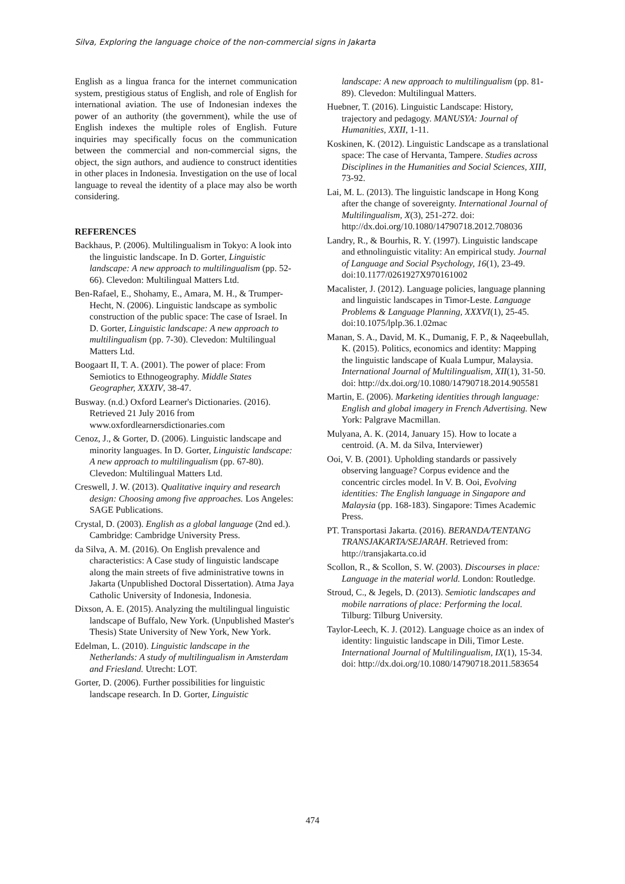Silva, Exploring the language choice of the non-commercial signs in Jakarta
English as a lingua franca for the internet communication system, prestigious status of English, and role of English for international aviation. The use of Indonesian indexes the power of an authority (the government), while the use of English indexes the multiple roles of English. Future inquiries may specifically focus on the communication between the commercial and non-commercial signs, the object, the sign authors, and audience to construct identities in other places in Indonesia. Investigation on the use of local language to reveal the identity of a place may also be worth considering.
REFERENCES
Backhaus, P. (2006). Multilingualism in Tokyo: A look into the linguistic landscape. In D. Gorter, Linguistic landscape: A new approach to multilingualism (pp. 52-66). Clevedon: Multilingual Matters Ltd.
Ben-Rafael, E., Shohamy, E., Amara, M. H., & Trumper-Hecht, N. (2006). Linguistic landscape as symbolic construction of the public space: The case of Israel. In D. Gorter, Linguistic landscape: A new approach to multilingualism (pp. 7-30). Clevedon: Multilingual Matters Ltd.
Boogaart II, T. A. (2001). The power of place: From Semiotics to Ethnogeography. Middle States Geographer, XXXIV, 38-47.
Busway. (n.d.) Oxford Learner's Dictionaries. (2016). Retrieved 21 July 2016 from www.oxfordlearnersdictionaries.com
Cenoz, J., & Gorter, D. (2006). Linguistic landscape and minority languages. In D. Gorter, Linguistic landscape: A new approach to multilingualism (pp. 67-80). Clevedon: Multilingual Matters Ltd.
Creswell, J. W. (2013). Qualitative inquiry and research design: Choosing among five approaches. Los Angeles: SAGE Publications.
Crystal, D. (2003). English as a global language (2nd ed.). Cambridge: Cambridge University Press.
da Silva, A. M. (2016). On English prevalence and characteristics: A Case study of linguistic landscape along the main streets of five administrative towns in Jakarta (Unpublished Doctoral Dissertation). Atma Jaya Catholic University of Indonesia, Indonesia.
Dixson, A. E. (2015). Analyzing the multilingual linguistic landscape of Buffalo, New York. (Unpublished Master's Thesis) State University of New York, New York.
Edelman, L. (2010). Linguistic landscape in the Netherlands: A study of multilingualism in Amsterdam and Friesland. Utrecht: LOT.
Gorter, D. (2006). Further possibilities for linguistic landscape research. In D. Gorter, Linguistic
landscape: A new approach to multilingualism (pp. 81-89). Clevedon: Multilingual Matters.
Huebner, T. (2016). Linguistic Landscape: History, trajectory and pedagogy. MANUSYA: Journal of Humanities, XXII, 1-11.
Koskinen, K. (2012). Linguistic Landscape as a translational space: The case of Hervanta, Tampere. Studies across Disciplines in the Humanities and Social Sciences, XIII, 73-92.
Lai, M. L. (2013). The linguistic landscape in Hong Kong after the change of sovereignty. International Journal of Multilingualism, X(3), 251-272. doi: http://dx.doi.org/10.1080/14790718.2012.708036
Landry, R., & Bourhis, R. Y. (1997). Linguistic landscape and ethnolinguistic vitality: An empirical study. Journal of Language and Social Psychology, 16(1), 23-49. doi:10.1177/0261927X970161002
Macalister, J. (2012). Language policies, language planning and linguistic landscapes in Timor-Leste. Language Problems & Language Planning, XXXVI(1), 25-45. doi:10.1075/lplp.36.1.02mac
Manan, S. A., David, M. K., Dumanig, F. P., & Naqeebullah, K. (2015). Politics, economics and identity: Mapping the linguistic landscape of Kuala Lumpur, Malaysia. International Journal of Multilingualism, XII(1), 31-50. doi: http://dx.doi.org/10.1080/14790718.2014.905581
Martin, E. (2006). Marketing identities through language: English and global imagery in French Advertising. New York: Palgrave Macmillan.
Mulyana, A. K. (2014, January 15). How to locate a centroid. (A. M. da Silva, Interviewer)
Ooi, V. B. (2001). Upholding standards or passively observing language? Corpus evidence and the concentric circles model. In V. B. Ooi, Evolving identities: The English language in Singapore and Malaysia (pp. 168-183). Singapore: Times Academic Press.
PT. Transportasi Jakarta. (2016). BERANDA/TENTANG TRANSJAKARTA/SEJARAH. Retrieved from: http://transjakarta.co.id
Scollon, R., & Scollon, S. W. (2003). Discourses in place: Language in the material world. London: Routledge.
Stroud, C., & Jegels, D. (2013). Semiotic landscapes and mobile narrations of place: Performing the local. Tilburg: Tilburg University.
Taylor-Leech, K. J. (2012). Language choice as an index of identity: linguistic landscape in Dili, Timor Leste. International Journal of Multilingualism, IX(1), 15-34. doi: http://dx.doi.org/10.1080/14790718.2011.583654
474